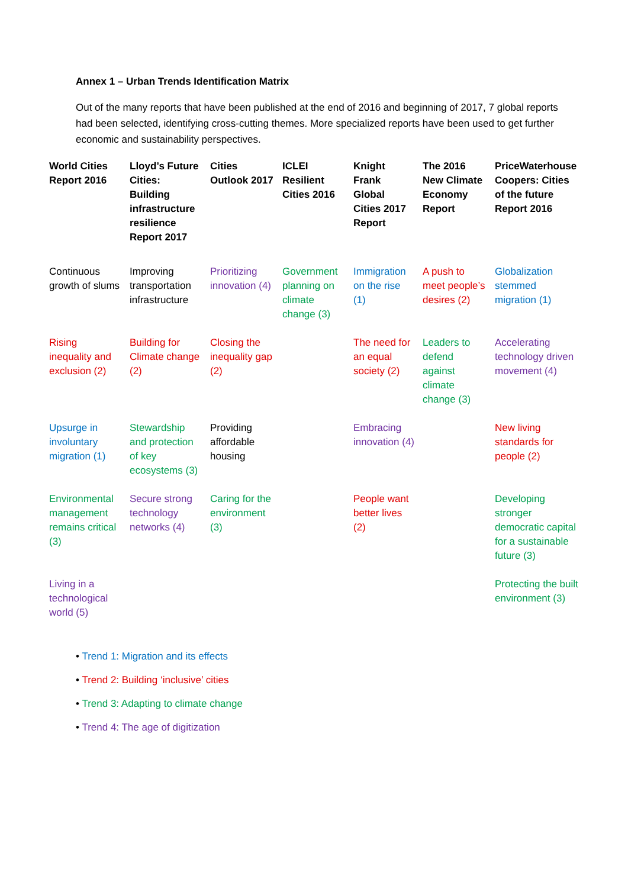Annex 1 – Urban Trends Identification Matrix
Out of the many reports that have been published at the end of 2016 and beginning of 2017, 7 global reports had been selected, identifying cross-cutting themes. More specialized reports have been used to get further economic and sustainability perspectives.
| World Cities Report 2016 | Lloyd’s Future Cities: Building infrastructure resilience Report 2017 | Cities Outlook 2017 | ICLEI Resilient Cities 2016 | Knight Frank Global Cities 2017 Report | The 2016 New Climate Economy Report | PriceWaterhouse Coopers: Cities of the future Report 2016 |
| --- | --- | --- | --- | --- | --- | --- |
| Continuous growth of slums | Improving transportation infrastructure | Prioritizing innovation (4) | Government planning on climate change (3) | Immigration on the rise (1) | A push to meet people’s desires (2) | Globalization stemmed migration (1) |
| Rising inequality and exclusion (2) | Building for Climate change (2) | Closing the inequality gap (2) | | The need for an equal society (2) | Leaders to defend against climate change (3) | Accelerating technology driven movement (4) |
| Upsurge in involuntary migration (1) | Stewardship and protection of key ecosystems (3) | Providing affordable housing | | Embracing innovation (4) | | New living standards for people (2) |
| Environmental management remains critical (3) | Secure strong technology networks (4) | Caring for the environment (3) | | People want better lives (2) | | Developing stronger democratic capital for a sustainable future (3) |
| Living in a technological world (5) | | | | | | Protecting the built environment (3) |
• Trend 1: Migration and its effects
• Trend 2: Building ‘inclusive’ cities
• Trend 3: Adapting to climate change
• Trend 4: The age of digitization